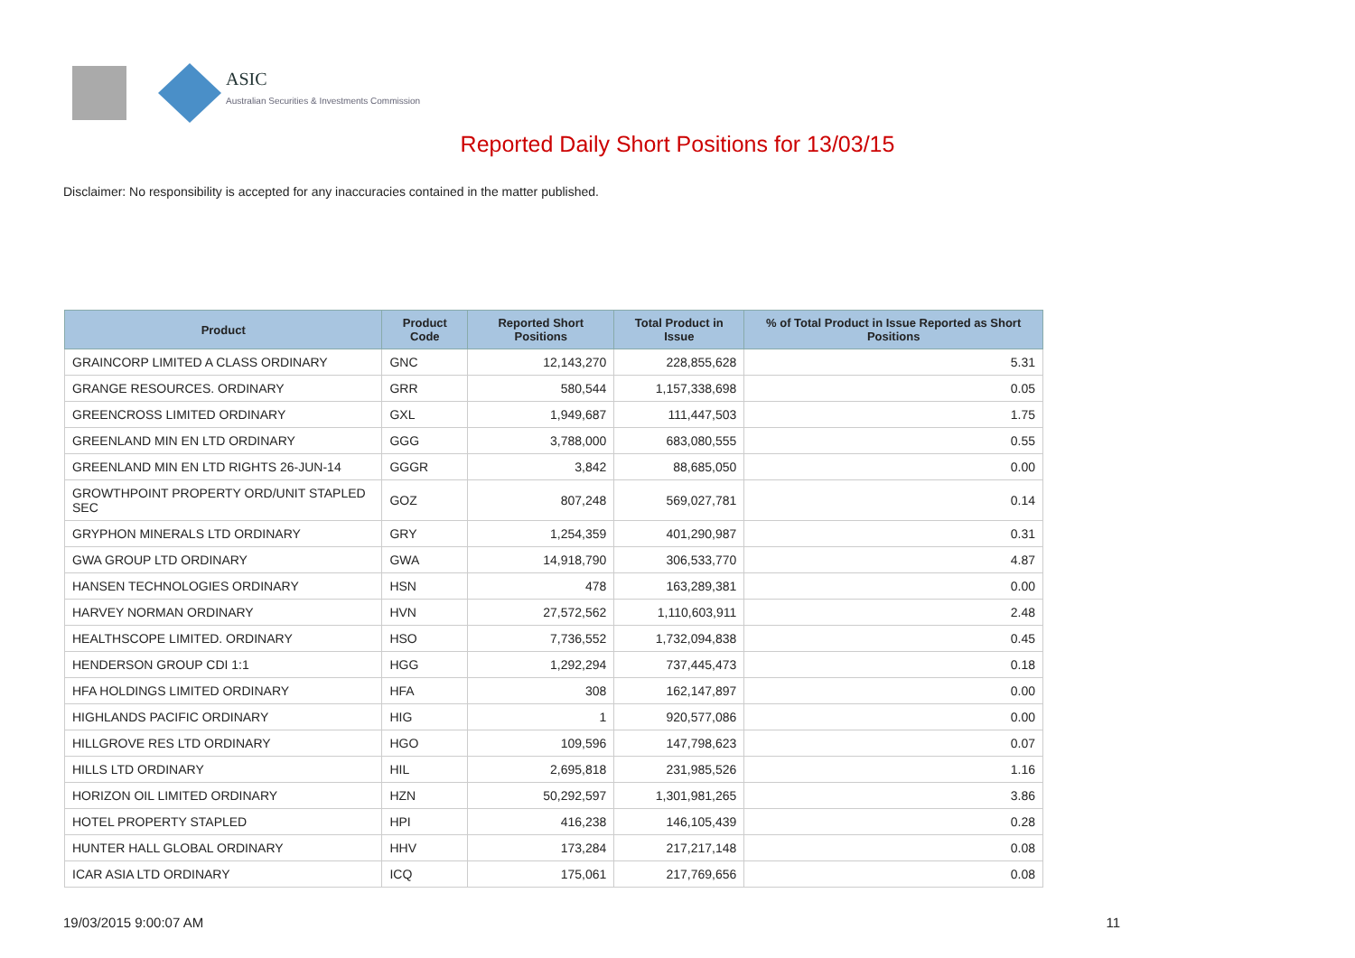ASIC
Australian Securities & Investments Commission
Reported Daily Short Positions for 13/03/15
Disclaimer: No responsibility is accepted for any inaccuracies contained in the matter published.
| Product | Product Code | Reported Short Positions | Total Product in Issue | % of Total Product in Issue Reported as Short Positions |
| --- | --- | --- | --- | --- |
| GRAINCORP LIMITED A CLASS ORDINARY | GNC | 12,143,270 | 228,855,628 | 5.31 |
| GRANGE RESOURCES. ORDINARY | GRR | 580,544 | 1,157,338,698 | 0.05 |
| GREENCROSS LIMITED ORDINARY | GXL | 1,949,687 | 111,447,503 | 1.75 |
| GREENLAND MIN EN LTD ORDINARY | GGG | 3,788,000 | 683,080,555 | 0.55 |
| GREENLAND MIN EN LTD RIGHTS 26-JUN-14 | GGGR | 3,842 | 88,685,050 | 0.00 |
| GROWTHPOINT PROPERTY ORD/UNIT STAPLED SEC | GOZ | 807,248 | 569,027,781 | 0.14 |
| GRYPHON MINERALS LTD ORDINARY | GRY | 1,254,359 | 401,290,987 | 0.31 |
| GWA GROUP LTD ORDINARY | GWA | 14,918,790 | 306,533,770 | 4.87 |
| HANSEN TECHNOLOGIES ORDINARY | HSN | 478 | 163,289,381 | 0.00 |
| HARVEY NORMAN ORDINARY | HVN | 27,572,562 | 1,110,603,911 | 2.48 |
| HEALTHSCOPE LIMITED. ORDINARY | HSO | 7,736,552 | 1,732,094,838 | 0.45 |
| HENDERSON GROUP CDI 1:1 | HGG | 1,292,294 | 737,445,473 | 0.18 |
| HFA HOLDINGS LIMITED ORDINARY | HFA | 308 | 162,147,897 | 0.00 |
| HIGHLANDS PACIFIC ORDINARY | HIG | 1 | 920,577,086 | 0.00 |
| HILLGROVE RES LTD ORDINARY | HGO | 109,596 | 147,798,623 | 0.07 |
| HILLS LTD ORDINARY | HIL | 2,695,818 | 231,985,526 | 1.16 |
| HORIZON OIL LIMITED ORDINARY | HZN | 50,292,597 | 1,301,981,265 | 3.86 |
| HOTEL PROPERTY STAPLED | HPI | 416,238 | 146,105,439 | 0.28 |
| HUNTER HALL GLOBAL ORDINARY | HHV | 173,284 | 217,217,148 | 0.08 |
| ICAR ASIA LTD ORDINARY | ICQ | 175,061 | 217,769,656 | 0.08 |
19/03/2015 9:00:07 AM 11